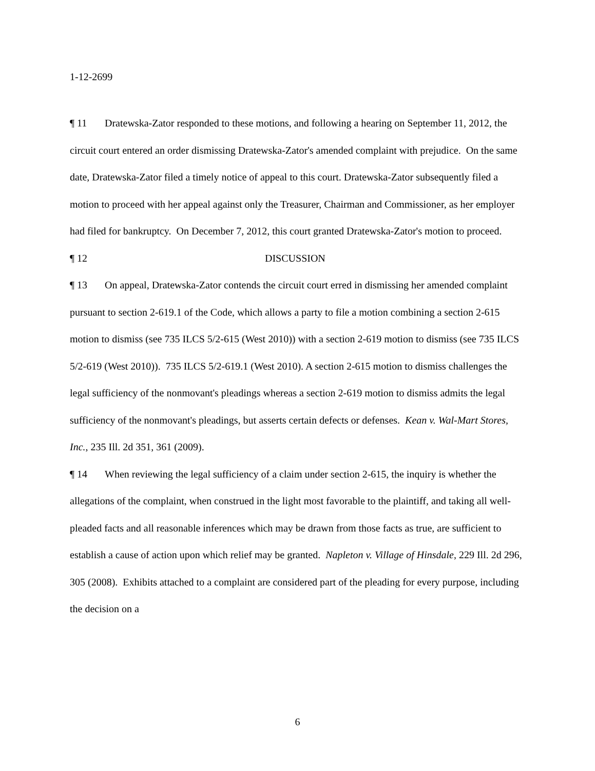1-12-2699
¶ 11 Dratewska-Zator responded to these motions, and following a hearing on September 11, 2012, the circuit court entered an order dismissing Dratewska-Zator's amended complaint with prejudice. On the same date, Dratewska-Zator filed a timely notice of appeal to this court. Dratewska-Zator subsequently filed a motion to proceed with her appeal against only the Treasurer, Chairman and Commissioner, as her employer had filed for bankruptcy. On December 7, 2012, this court granted Dratewska-Zator's motion to proceed.
¶ 12 DISCUSSION
¶ 13 On appeal, Dratewska-Zator contends the circuit court erred in dismissing her amended complaint pursuant to section 2-619.1 of the Code, which allows a party to file a motion combining a section 2-615 motion to dismiss (see 735 ILCS 5/2-615 (West 2010)) with a section 2-619 motion to dismiss (see 735 ILCS 5/2-619 (West 2010)). 735 ILCS 5/2-619.1 (West 2010). A section 2-615 motion to dismiss challenges the legal sufficiency of the nonmovant's pleadings whereas a section 2-619 motion to dismiss admits the legal sufficiency of the nonmovant's pleadings, but asserts certain defects or defenses. Kean v. Wal-Mart Stores, Inc., 235 Ill. 2d 351, 361 (2009).
¶ 14 When reviewing the legal sufficiency of a claim under section 2-615, the inquiry is whether the allegations of the complaint, when construed in the light most favorable to the plaintiff, and taking all well-pleaded facts and all reasonable inferences which may be drawn from those facts as true, are sufficient to establish a cause of action upon which relief may be granted. Napleton v. Village of Hinsdale, 229 Ill. 2d 296, 305 (2008). Exhibits attached to a complaint are considered part of the pleading for every purpose, including the decision on a
6